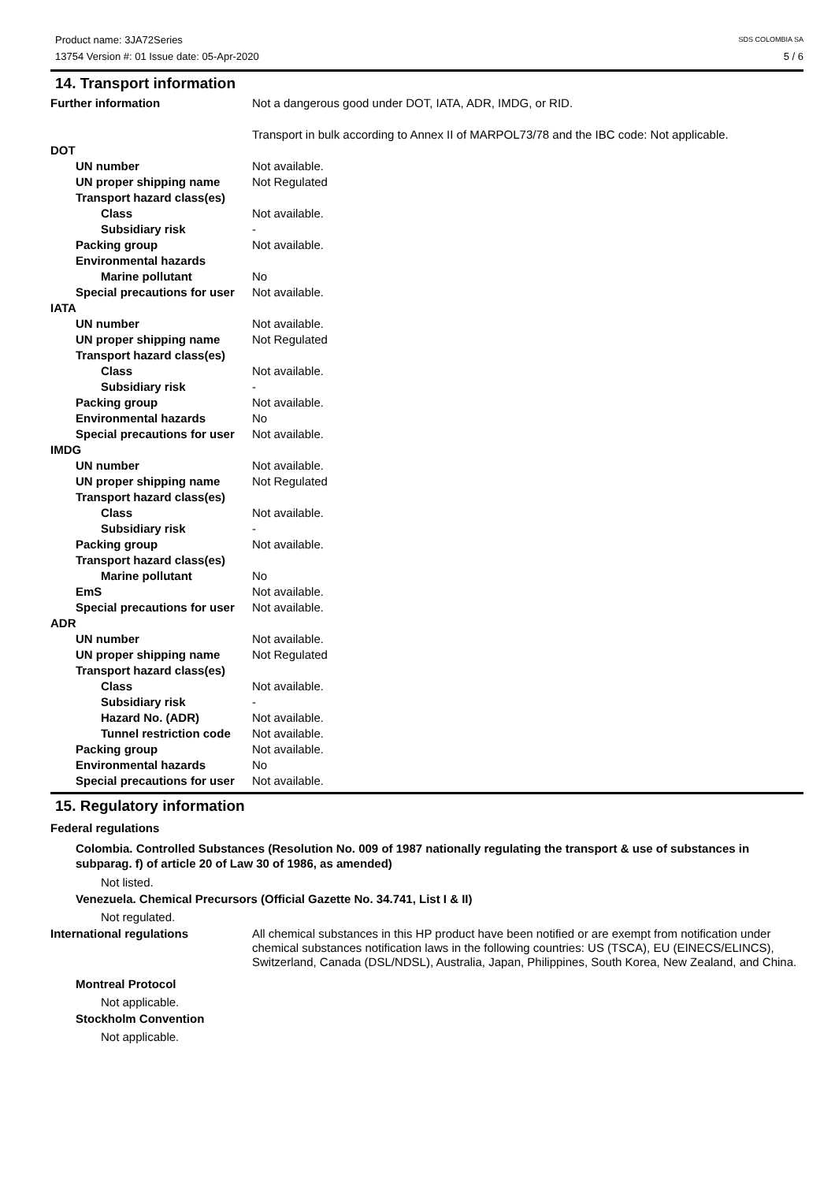Product name: 3JA72Series
13754 Version #: 01 Issue date: 05-Apr-2020
SDS COLOMBIA SA
5 / 6
14. Transport information
Further information Not a dangerous good under DOT, IATA, ADR, IMDG, or RID.
Transport in bulk according to Annex II of MARPOL73/78 and the IBC code: Not applicable.
DOT
UN number Not available.
UN proper shipping name Not Regulated
Transport hazard class(es)
Class Not available.
Subsidiary risk -
Packing group Not available.
Environmental hazards
Marine pollutant No
Special precautions for user
Not available.
IATA
UN number Not available.
UN proper shipping name Not Regulated
Transport hazard class(es)
Class Not available.
Subsidiary risk -
Packing group Not available.
Environmental hazards No
Special precautions for user
Not available.
IMDG
UN number Not available.
UN proper shipping name Not Regulated
Transport hazard class(es)
Class Not available.
Subsidiary risk -
Packing group Not available.
Transport hazard class(es)
Marine pollutant No
EmS Not available.
Special precautions for user
Not available.
ADR
UN number Not available.
UN proper shipping name Not Regulated
Transport hazard class(es)
Class Not available.
Subsidiary risk -
Hazard No. (ADR) Not available.
Tunnel restriction code
Not available.
Packing group Not available.
Environmental hazards No
Special precautions for user
Not available.
15. Regulatory information
Federal regulations
Colombia. Controlled Substances (Resolution No. 009 of 1987 nationally regulating the transport & use of substances in subparag. f) of article 20 of Law 30 of 1986, as amended)
Not listed.
Venezuela. Chemical Precursors (Official Gazette No. 34.741, List I & II)
Not regulated.
International regulations All chemical substances in this HP product have been notified or are exempt from notification under chemical substances notification laws in the following countries: US (TSCA), EU (EINECS/ELINCS), Switzerland, Canada (DSL/NDSL), Australia, Japan, Philippines, South Korea, New Zealand, and China.
Montreal Protocol
Not applicable.
Stockholm Convention
Not applicable.